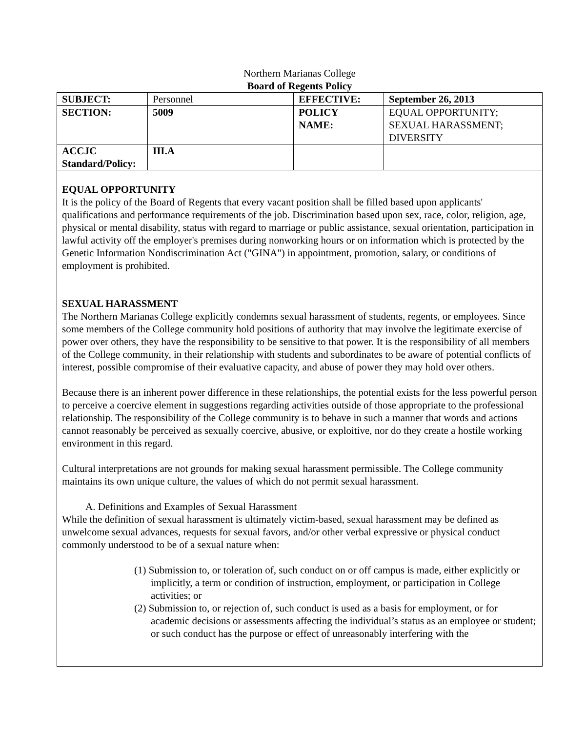Northern Marianas College
Board of Regents Policy
| SUBJECT: | Personnel | EFFECTIVE: | September 26, 2013 |
| SECTION: | 5009 | POLICY NAME: | EQUAL OPPORTUNITY; SEXUAL HARASSMENT; DIVERSITY |
| ACCJC Standard/Policy: | III.A | | |
EQUAL OPPORTUNITY
It is the policy of the Board of Regents that every vacant position shall be filled based upon applicants' qualifications and performance requirements of the job. Discrimination based upon sex, race, color, religion, age, physical or mental disability, status with regard to marriage or public assistance, sexual orientation, participation in lawful activity off the employer's premises during nonworking hours or on information which is protected by the Genetic Information Nondiscrimination Act ("GINA") in appointment, promotion, salary, or conditions of employment is prohibited.
SEXUAL HARASSMENT
The Northern Marianas College explicitly condemns sexual harassment of students, regents, or employees. Since some members of the College community hold positions of authority that may involve the legitimate exercise of power over others, they have the responsibility to be sensitive to that power. It is the responsibility of all members of the College community, in their relationship with students and subordinates to be aware of potential conflicts of interest, possible compromise of their evaluative capacity, and abuse of power they may hold over others.
Because there is an inherent power difference in these relationships, the potential exists for the less powerful person to perceive a coercive element in suggestions regarding activities outside of those appropriate to the professional relationship. The responsibility of the College community is to behave in such a manner that words and actions cannot reasonably be perceived as sexually coercive, abusive, or exploitive, nor do they create a hostile working environment in this regard.
Cultural interpretations are not grounds for making sexual harassment permissible. The College community maintains its own unique culture, the values of which do not permit sexual harassment.
A. Definitions and Examples of Sexual Harassment
While the definition of sexual harassment is ultimately victim-based, sexual harassment may be defined as unwelcome sexual advances, requests for sexual favors, and/or other verbal expressive or physical conduct commonly understood to be of a sexual nature when:
(1) Submission to, or toleration of, such conduct on or off campus is made, either explicitly or implicitly, a term or condition of instruction, employment, or participation in College activities; or
(2) Submission to, or rejection of, such conduct is used as a basis for employment, or for academic decisions or assessments affecting the individual’s status as an employee or student; or such conduct has the purpose or effect of unreasonably interfering with the